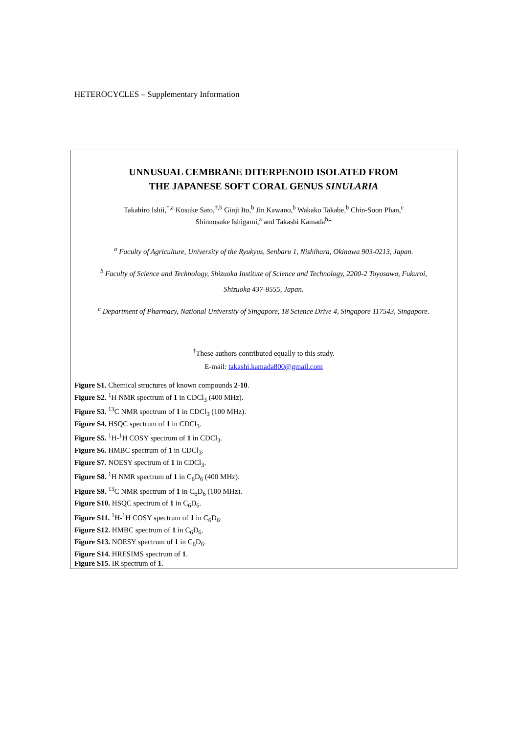HETEROCYCLES – Supplementary Information
UNNUSUAL CEMBRANE DITERPENOID ISOLATED FROM
THE JAPANESE SOFT CORAL GENUS SINULARIA
Takahiro Ishii,<sup>†,a</sup> Kosuke Sato,<sup>†,b</sup> Ginji Ito,<sup>b</sup> Jin Kawano,<sup>b</sup> Wakako Takabe,<sup>b</sup> Chin-Soon Phan,<sup>c</sup>
Shinnosuke Ishigami,<sup>a</sup> and Takashi Kamada<sup>b</sup>*
<sup>a</sup> Faculty of Agriculture, University of the Ryukyus, Senbaru 1, Nishihara, Okinawa 903-0213, Japan.
<sup>b</sup> Faculty of Science and Technology, Shizuoka Institute of Science and Technology, 2200-2 Toyosawa, Fukuroi,
Shizuoka 437-8555, Japan.
<sup>c</sup> Department of Pharmacy, National University of Singapore, 18 Science Drive 4, Singapore 117543, Singapore.
<sup>†</sup> These authors contributed equally to this study.
E-mail: takashi.kamada800@gmail.com
Figure S1. Chemical structures of known compounds 2-10.
Figure S2. <sup>1</sup>H NMR spectrum of 1 in CDCl<sub>3</sub> (400 MHz).
Figure S3. <sup>13</sup>C NMR spectrum of 1 in CDCl<sub>3</sub> (100 MHz).
Figure S4. HSQC spectrum of 1 in CDCl<sub>3</sub>.
Figure S5. <sup>1</sup>H-<sup>1</sup>H COSY spectrum of 1 in CDCl<sub>3</sub>.
Figure S6. HMBC spectrum of 1 in CDCl<sub>3</sub>.
Figure S7. NOESY spectrum of 1 in CDCl<sub>3</sub>.
Figure S8. <sup>1</sup>H NMR spectrum of 1 in C<sub>6</sub>D<sub>6</sub> (400 MHz).
Figure S9. <sup>13</sup>C NMR spectrum of 1 in C<sub>6</sub>D<sub>6</sub> (100 MHz).
Figure S10. HSQC spectrum of 1 in C<sub>6</sub>D<sub>6</sub>.
Figure S11. <sup>1</sup>H-<sup>1</sup>H COSY spectrum of 1 in C<sub>6</sub>D<sub>6</sub>.
Figure S12. HMBC spectrum of 1 in C<sub>6</sub>D<sub>6</sub>.
Figure S13. NOESY spectrum of 1 in C<sub>6</sub>D<sub>6</sub>.
Figure S14. HRESIMS spectrum of 1.
Figure S15. IR spectrum of 1.